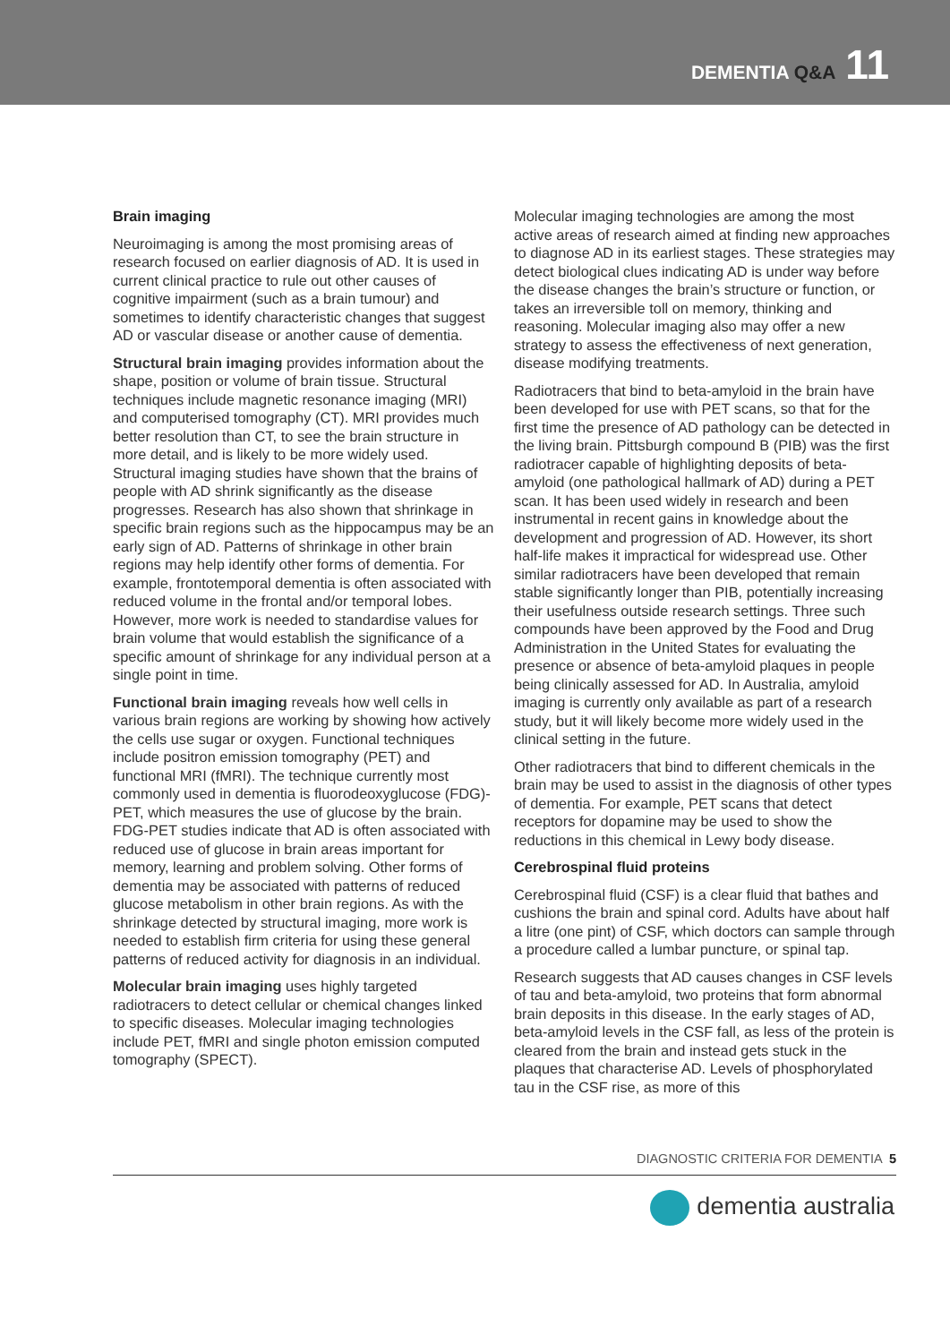DEMENTIA Q&A 11
Brain imaging
Neuroimaging is among the most promising areas of research focused on earlier diagnosis of AD. It is used in current clinical practice to rule out other causes of cognitive impairment (such as a brain tumour) and sometimes to identify characteristic changes that suggest AD or vascular disease or another cause of dementia.
Structural brain imaging provides information about the shape, position or volume of brain tissue. Structural techniques include magnetic resonance imaging (MRI) and computerised tomography (CT). MRI provides much better resolution than CT, to see the brain structure in more detail, and is likely to be more widely used. Structural imaging studies have shown that the brains of people with AD shrink significantly as the disease progresses. Research has also shown that shrinkage in specific brain regions such as the hippocampus may be an early sign of AD. Patterns of shrinkage in other brain regions may help identify other forms of dementia. For example, frontotemporal dementia is often associated with reduced volume in the frontal and/or temporal lobes. However, more work is needed to standardise values for brain volume that would establish the significance of a specific amount of shrinkage for any individual person at a single point in time.
Functional brain imaging reveals how well cells in various brain regions are working by showing how actively the cells use sugar or oxygen. Functional techniques include positron emission tomography (PET) and functional MRI (fMRI). The technique currently most commonly used in dementia is fluorodeoxyglucose (FDG)-PET, which measures the use of glucose by the brain. FDG-PET studies indicate that AD is often associated with reduced use of glucose in brain areas important for memory, learning and problem solving. Other forms of dementia may be associated with patterns of reduced glucose metabolism in other brain regions. As with the shrinkage detected by structural imaging, more work is needed to establish firm criteria for using these general patterns of reduced activity for diagnosis in an individual.
Molecular brain imaging uses highly targeted radiotracers to detect cellular or chemical changes linked to specific diseases. Molecular imaging technologies include PET, fMRI and single photon emission computed tomography (SPECT).
Molecular imaging technologies are among the most active areas of research aimed at finding new approaches to diagnose AD in its earliest stages. These strategies may detect biological clues indicating AD is under way before the disease changes the brain’s structure or function, or takes an irreversible toll on memory, thinking and reasoning. Molecular imaging also may offer a new strategy to assess the effectiveness of next generation, disease modifying treatments.
Radiotracers that bind to beta-amyloid in the brain have been developed for use with PET scans, so that for the first time the presence of AD pathology can be detected in the living brain. Pittsburgh compound B (PIB) was the first radiotracer capable of highlighting deposits of beta-amyloid (one pathological hallmark of AD) during a PET scan. It has been used widely in research and been instrumental in recent gains in knowledge about the development and progression of AD. However, its short half-life makes it impractical for widespread use. Other similar radiotracers have been developed that remain stable significantly longer than PIB, potentially increasing their usefulness outside research settings. Three such compounds have been approved by the Food and Drug Administration in the United States for evaluating the presence or absence of beta-amyloid plaques in people being clinically assessed for AD. In Australia, amyloid imaging is currently only available as part of a research study, but it will likely become more widely used in the clinical setting in the future.
Other radiotracers that bind to different chemicals in the brain may be used to assist in the diagnosis of other types of dementia. For example, PET scans that detect receptors for dopamine may be used to show the reductions in this chemical in Lewy body disease.
Cerebrospinal fluid proteins
Cerebrospinal fluid (CSF) is a clear fluid that bathes and cushions the brain and spinal cord. Adults have about half a litre (one pint) of CSF, which doctors can sample through a procedure called a lumbar puncture, or spinal tap.
Research suggests that AD causes changes in CSF levels of tau and beta-amyloid, two proteins that form abnormal brain deposits in this disease. In the early stages of AD, beta-amyloid levels in the CSF fall, as less of the protein is cleared from the brain and instead gets stuck in the plaques that characterise AD. Levels of phosphorylated tau in the CSF rise, as more of this
DIAGNOSTIC CRITERIA FOR DEMENTIA 5
dementia australia